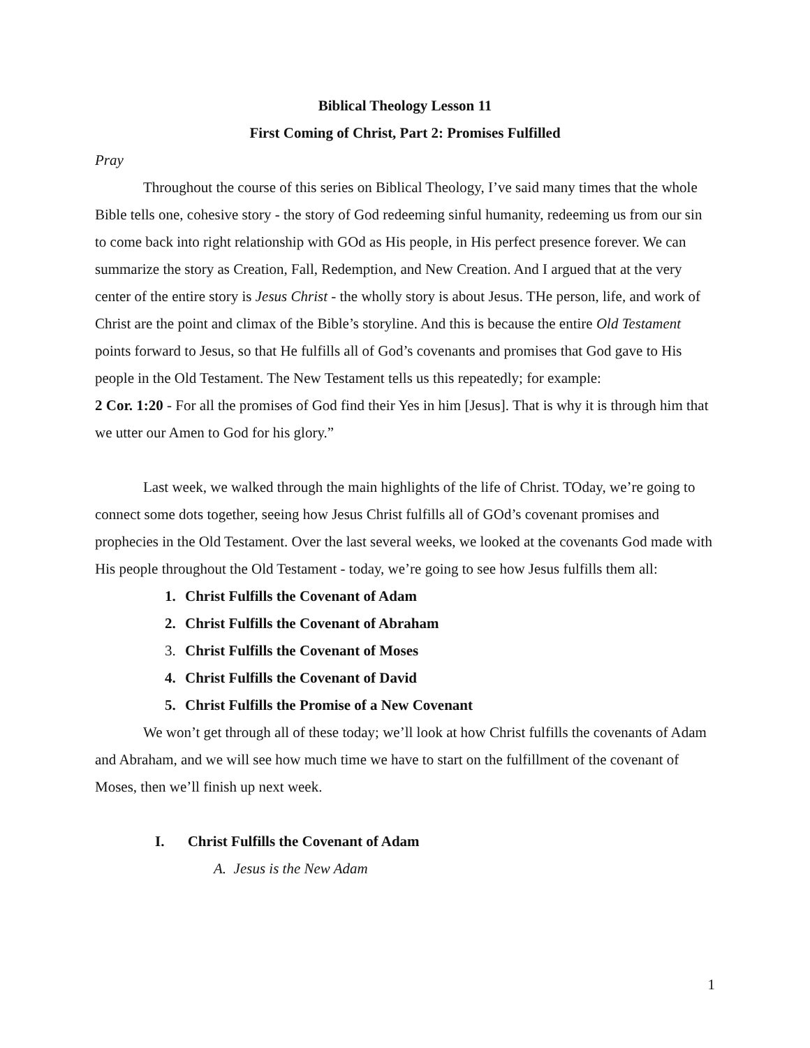Biblical Theology Lesson 11
First Coming of Christ, Part 2: Promises Fulfilled
Pray
Throughout the course of this series on Biblical Theology, I’ve said many times that the whole Bible tells one, cohesive story - the story of God redeeming sinful humanity, redeeming us from our sin to come back into right relationship with GOd as His people, in His perfect presence forever. We can summarize the story as Creation, Fall, Redemption, and New Creation. And I argued that at the very center of the entire story is Jesus Christ - the wholly story is about Jesus. THe person, life, and work of Christ are the point and climax of the Bible’s storyline. And this is because the entire Old Testament points forward to Jesus, so that He fulfills all of God’s covenants and promises that God gave to His people in the Old Testament. The New Testament tells us this repeatedly; for example:
2 Cor. 1:20 - For all the promises of God find their Yes in him [Jesus]. That is why it is through him that we utter our Amen to God for his glory.”
Last week, we walked through the main highlights of the life of Christ. TOday, we’re going to connect some dots together, seeing how Jesus Christ fulfills all of GOd’s covenant promises and prophecies in the Old Testament. Over the last several weeks, we looked at the covenants God made with His people throughout the Old Testament - today, we’re going to see how Jesus fulfills them all:
1. Christ Fulfills the Covenant of Adam
2. Christ Fulfills the Covenant of Abraham
3. Christ Fulfills the Covenant of Moses
4. Christ Fulfills the Covenant of David
5. Christ Fulfills the Promise of a New Covenant
We won’t get through all of these today; we’ll look at how Christ fulfills the covenants of Adam and Abraham, and we will see how much time we have to start on the fulfillment of the covenant of Moses, then we’ll finish up next week.
I. Christ Fulfills the Covenant of Adam
A. Jesus is the New Adam
1